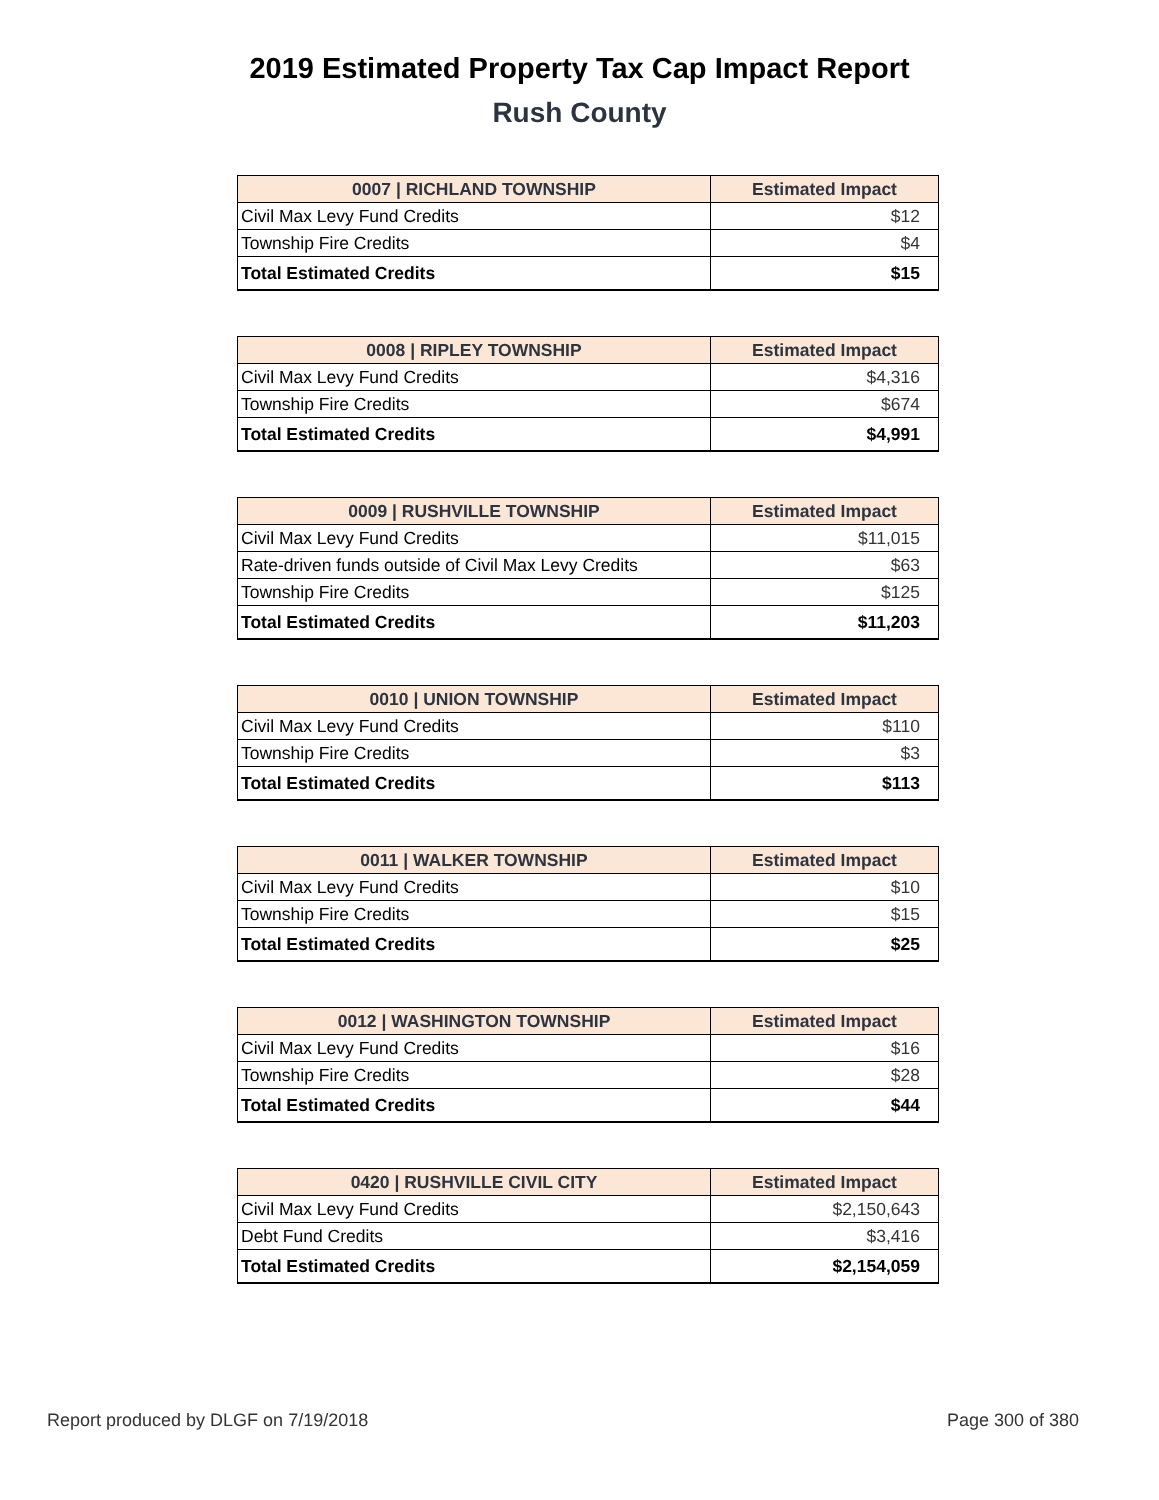2019 Estimated Property Tax Cap Impact Report
Rush County
| 0007 / RICHLAND TOWNSHIP | Estimated Impact |
| --- | --- |
| Civil Max Levy Fund Credits | $12 |
| Township Fire Credits | $4 |
| Total Estimated Credits | $15 |
| 0008 / RIPLEY TOWNSHIP | Estimated Impact |
| --- | --- |
| Civil Max Levy Fund Credits | $4,316 |
| Township Fire Credits | $674 |
| Total Estimated Credits | $4,991 |
| 0009 / RUSHVILLE TOWNSHIP | Estimated Impact |
| --- | --- |
| Civil Max Levy Fund Credits | $11,015 |
| Rate-driven funds outside of Civil Max Levy Credits | $63 |
| Township Fire Credits | $125 |
| Total Estimated Credits | $11,203 |
| 0010 / UNION TOWNSHIP | Estimated Impact |
| --- | --- |
| Civil Max Levy Fund Credits | $110 |
| Township Fire Credits | $3 |
| Total Estimated Credits | $113 |
| 0011 / WALKER TOWNSHIP | Estimated Impact |
| --- | --- |
| Civil Max Levy Fund Credits | $10 |
| Township Fire Credits | $15 |
| Total Estimated Credits | $25 |
| 0012 / WASHINGTON TOWNSHIP | Estimated Impact |
| --- | --- |
| Civil Max Levy Fund Credits | $16 |
| Township Fire Credits | $28 |
| Total Estimated Credits | $44 |
| 0420 / RUSHVILLE CIVIL CITY | Estimated Impact |
| --- | --- |
| Civil Max Levy Fund Credits | $2,150,643 |
| Debt Fund Credits | $3,416 |
| Total Estimated Credits | $2,154,059 |
Report produced by DLGF on 7/19/2018 Page 300 of 380